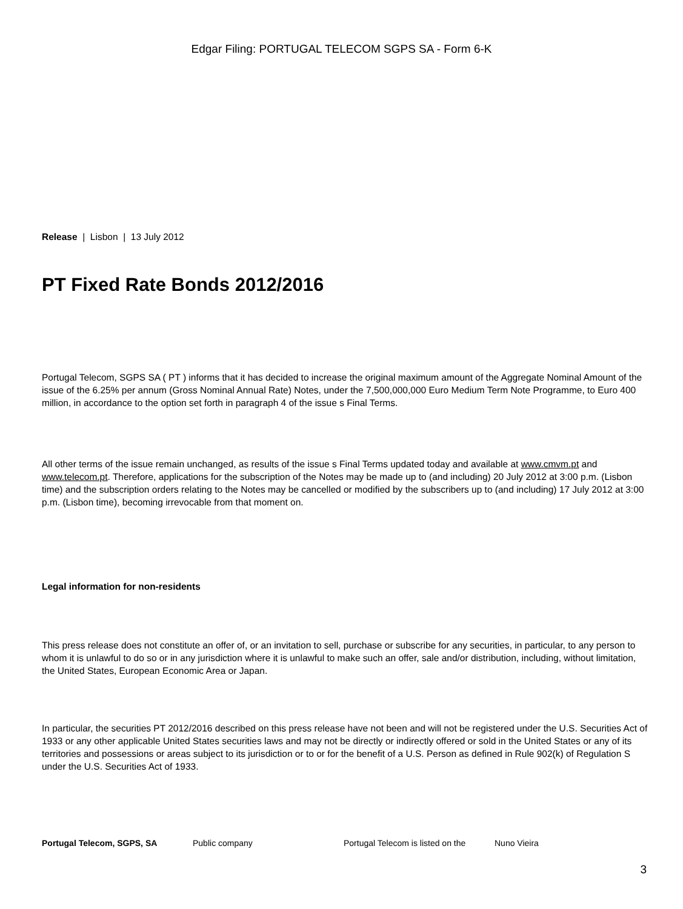Edgar Filing: PORTUGAL TELECOM SGPS SA - Form 6-K
Release | Lisbon | 13 July 2012
PT Fixed Rate Bonds 2012/2016
Portugal Telecom, SGPS SA ( PT ) informs that it has decided to increase the original maximum amount of the Aggregate Nominal Amount of the issue of the 6.25% per annum (Gross Nominal Annual Rate) Notes, under the 7,500,000,000 Euro Medium Term Note Programme, to Euro 400 million, in accordance to the option set forth in paragraph 4 of the issue s Final Terms.
All other terms of the issue remain unchanged, as results of the issue s Final Terms updated today and available at www.cmvm.pt and www.telecom.pt. Therefore, applications for the subscription of the Notes may be made up to (and including) 20 July 2012 at 3:00 p.m. (Lisbon time) and the subscription orders relating to the Notes may be cancelled or modified by the subscribers up to (and including) 17 July 2012 at 3:00 p.m. (Lisbon time), becoming irrevocable from that moment on.
Legal information for non-residents
This press release does not constitute an offer of, or an invitation to sell, purchase or subscribe for any securities, in particular, to any person to whom it is unlawful to do so or in any jurisdiction where it is unlawful to make such an offer, sale and/or distribution, including, without limitation, the United States, European Economic Area or Japan.
In particular, the securities PT 2012/2016 described on this press release have not been and will not be registered under the U.S. Securities Act of 1933 or any other applicable United States securities laws and may not be directly or indirectly offered or sold in the United States or any of its territories and possessions or areas subject to its jurisdiction or to or for the benefit of a U.S. Person as defined in Rule 902(k) of Regulation S under the U.S. Securities Act of 1933.
Portugal Telecom, SGPS, SA Public company Portugal Telecom is listed on the Nuno Vieira
3